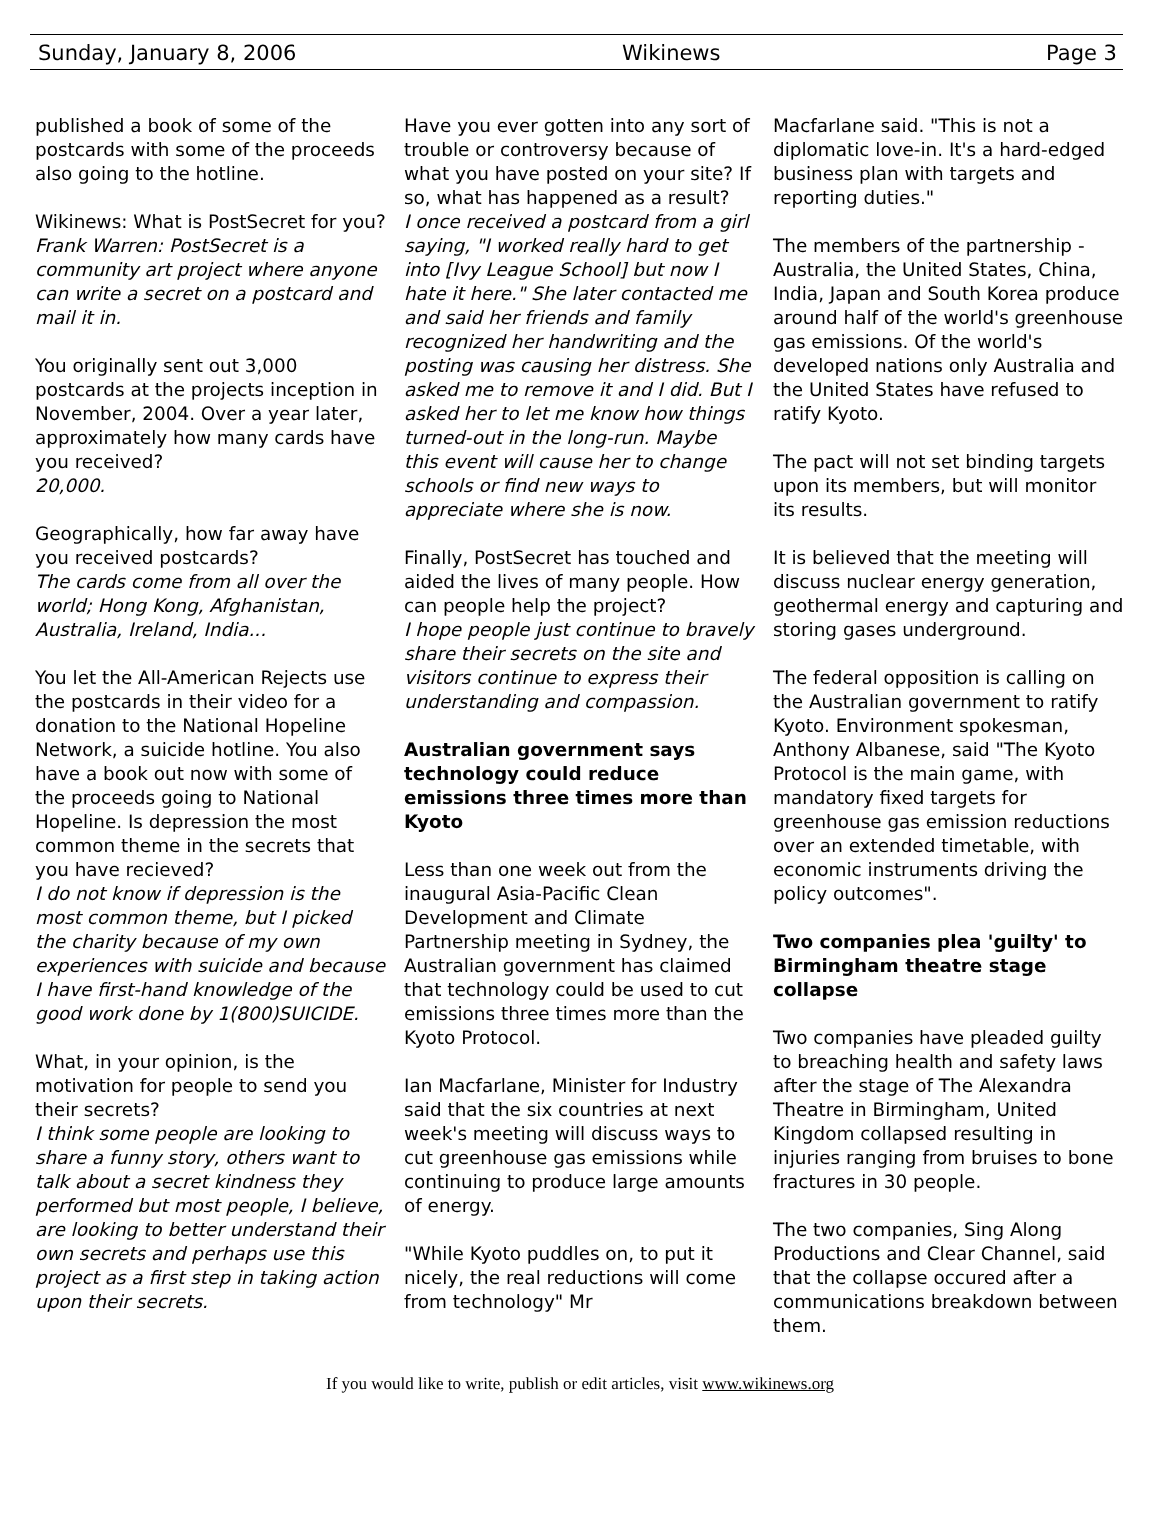Sunday, January 8, 2006 Wikinews Page 3
published a book of some of the postcards with some of the proceeds also going to the hotline.
Wikinews: What is PostSecret for you?
Frank Warren: PostSecret is a community art project where anyone can write a secret on a postcard and mail it in.
You originally sent out 3,000 postcards at the projects inception in November, 2004. Over a year later, approximately how many cards have you received?
20,000.
Geographically, how far away have you received postcards?
The cards come from all over the world; Hong Kong, Afghanistan, Australia, Ireland, India...
You let the All-American Rejects use the postcards in their video for a donation to the National Hopeline Network, a suicide hotline. You also have a book out now with some of the proceeds going to National Hopeline. Is depression the most common theme in the secrets that you have recieved?
I do not know if depression is the most common theme, but I picked the charity because of my own experiences with suicide and because I have first-hand knowledge of the good work done by 1(800)SUICIDE.
What, in your opinion, is the motivation for people to send you their secrets?
I think some people are looking to share a funny story, others want to talk about a secret kindness they performed but most people, I believe, are looking to better understand their own secrets and perhaps use this project as a first step in taking action upon their secrets.
Have you ever gotten into any sort of trouble or controversy because of what you have posted on your site? If so, what has happened as a result?
I once received a postcard from a girl saying, "I worked really hard to get into [Ivy League School] but now I hate it here." She later contacted me and said her friends and family recognized her handwriting and the posting was causing her distress. She asked me to remove it and I did. But I asked her to let me know how things turned-out in the long-run. Maybe this event will cause her to change schools or find new ways to appreciate where she is now.
Finally, PostSecret has touched and aided the lives of many people. How can people help the project?
I hope people just continue to bravely share their secrets on the site and visitors continue to express their understanding and compassion.
Australian government says technology could reduce emissions three times more than Kyoto
Less than one week out from the inaugural Asia-Pacific Clean Development and Climate Partnership meeting in Sydney, the Australian government has claimed that technology could be used to cut emissions three times more than the Kyoto Protocol.
Ian Macfarlane, Minister for Industry said that the six countries at next week's meeting will discuss ways to cut greenhouse gas emissions while continuing to produce large amounts of energy.
"While Kyoto puddles on, to put it nicely, the real reductions will come from technology" Mr
Macfarlane said. "This is not a diplomatic love-in. It's a hard-edged business plan with targets and reporting duties."
The members of the partnership - Australia, the United States, China, India, Japan and South Korea produce around half of the world's greenhouse gas emissions. Of the world's developed nations only Australia and the United States have refused to ratify Kyoto.
The pact will not set binding targets upon its members, but will monitor its results.
It is believed that the meeting will discuss nuclear energy generation, geothermal energy and capturing and storing gases underground.
The federal opposition is calling on the Australian government to ratify Kyoto. Environment spokesman, Anthony Albanese, said "The Kyoto Protocol is the main game, with mandatory fixed targets for greenhouse gas emission reductions over an extended timetable, with economic instruments driving the policy outcomes".
Two companies plea 'guilty' to Birmingham theatre stage collapse
Two companies have pleaded guilty to breaching health and safety laws after the stage of The Alexandra Theatre in Birmingham, United Kingdom collapsed resulting in injuries ranging from bruises to bone fractures in 30 people.
The two companies, Sing Along Productions and Clear Channel, said that the collapse occured after a communications breakdown between them.
If you would like to write, publish or edit articles, visit www.wikinews.org